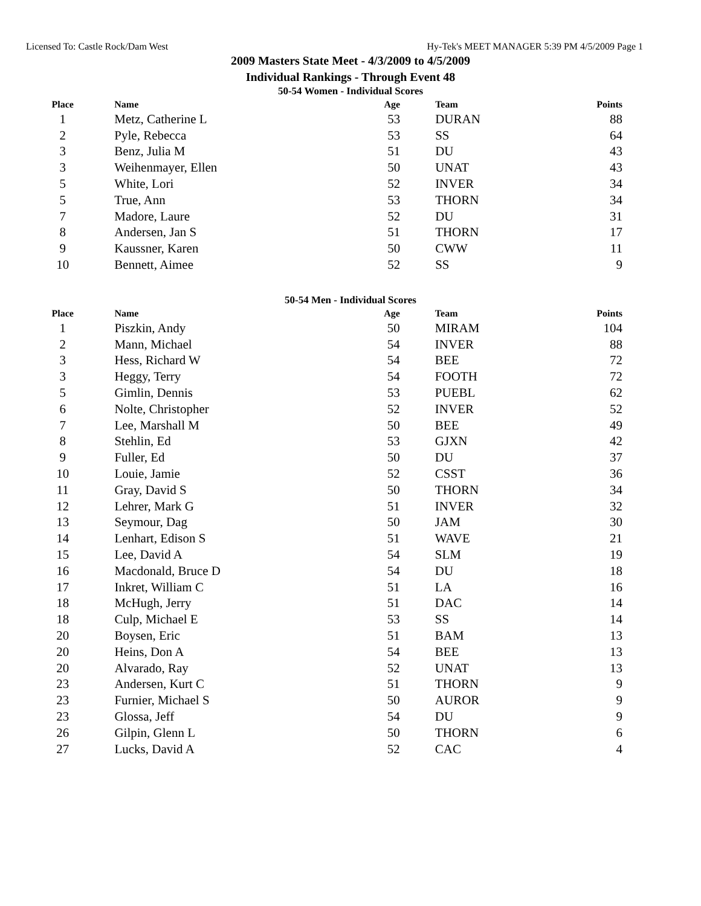Licensed To: Castle Rock/Dam West Hy-Tek's MEET MANAGER 5:39 PM 4/5/2009 Page 1
2009 Masters State Meet - 4/3/2009 to 4/5/2009
Individual Rankings - Through Event 48
50-54 Women - Individual Scores
| Place | Name | Age | Team | Points |
| --- | --- | --- | --- | --- |
| 1 | Metz, Catherine L | 53 | DURAN | 88 |
| 2 | Pyle, Rebecca | 53 | SS | 64 |
| 3 | Benz, Julia M | 51 | DU | 43 |
| 3 | Weihenmayer, Ellen | 50 | UNAT | 43 |
| 5 | White, Lori | 52 | INVER | 34 |
| 5 | True, Ann | 53 | THORN | 34 |
| 7 | Madore, Laure | 52 | DU | 31 |
| 8 | Andersen, Jan S | 51 | THORN | 17 |
| 9 | Kaussner, Karen | 50 | CWW | 11 |
| 10 | Bennett, Aimee | 52 | SS | 9 |
50-54 Men - Individual Scores
| Place | Name | Age | Team | Points |
| --- | --- | --- | --- | --- |
| 1 | Piszkin, Andy | 50 | MIRAM | 104 |
| 2 | Mann, Michael | 54 | INVER | 88 |
| 3 | Hess, Richard W | 54 | BEE | 72 |
| 3 | Heggy, Terry | 54 | FOOTH | 72 |
| 5 | Gimlin, Dennis | 53 | PUEBL | 62 |
| 6 | Nolte, Christopher | 52 | INVER | 52 |
| 7 | Lee, Marshall M | 50 | BEE | 49 |
| 8 | Stehlin, Ed | 53 | GJXN | 42 |
| 9 | Fuller, Ed | 50 | DU | 37 |
| 10 | Louie, Jamie | 52 | CSST | 36 |
| 11 | Gray, David S | 50 | THORN | 34 |
| 12 | Lehrer, Mark G | 51 | INVER | 32 |
| 13 | Seymour, Dag | 50 | JAM | 30 |
| 14 | Lenhart, Edison S | 51 | WAVE | 21 |
| 15 | Lee, David A | 54 | SLM | 19 |
| 16 | Macdonald, Bruce D | 54 | DU | 18 |
| 17 | Inkret, William C | 51 | LA | 16 |
| 18 | McHugh, Jerry | 51 | DAC | 14 |
| 18 | Culp, Michael E | 53 | SS | 14 |
| 20 | Boysen, Eric | 51 | BAM | 13 |
| 20 | Heins, Don A | 54 | BEE | 13 |
| 20 | Alvarado, Ray | 52 | UNAT | 13 |
| 23 | Andersen, Kurt C | 51 | THORN | 9 |
| 23 | Furnier, Michael S | 50 | AUROR | 9 |
| 23 | Glossa, Jeff | 54 | DU | 9 |
| 26 | Gilpin, Glenn L | 50 | THORN | 6 |
| 27 | Lucks, David A | 52 | CAC | 4 |